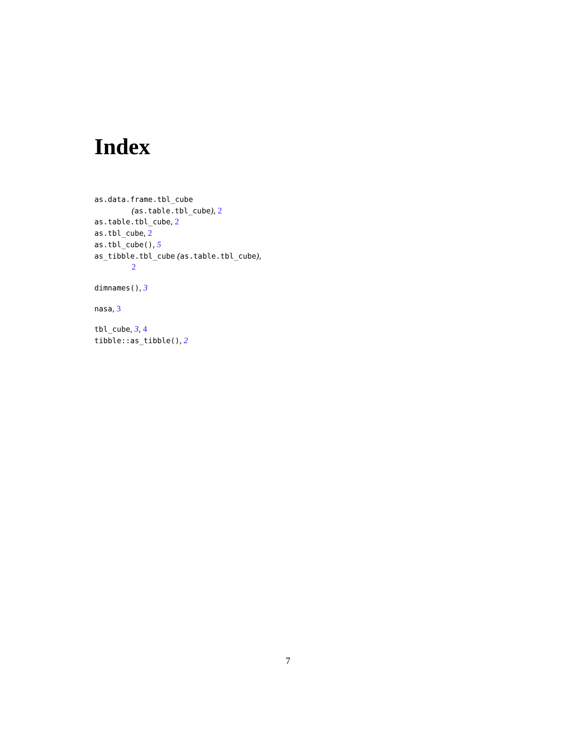Index
as.data.frame.tbl_cube
(as.table.tbl_cube), 2
as.table.tbl_cube, 2
as.tbl_cube, 2
as.tbl_cube(), 5
as_tibble.tbl_cube (as.table.tbl_cube),
2
dimnames(), 3
nasa, 3
tbl_cube, 3, 4
tibble::as_tibble(), 2
7